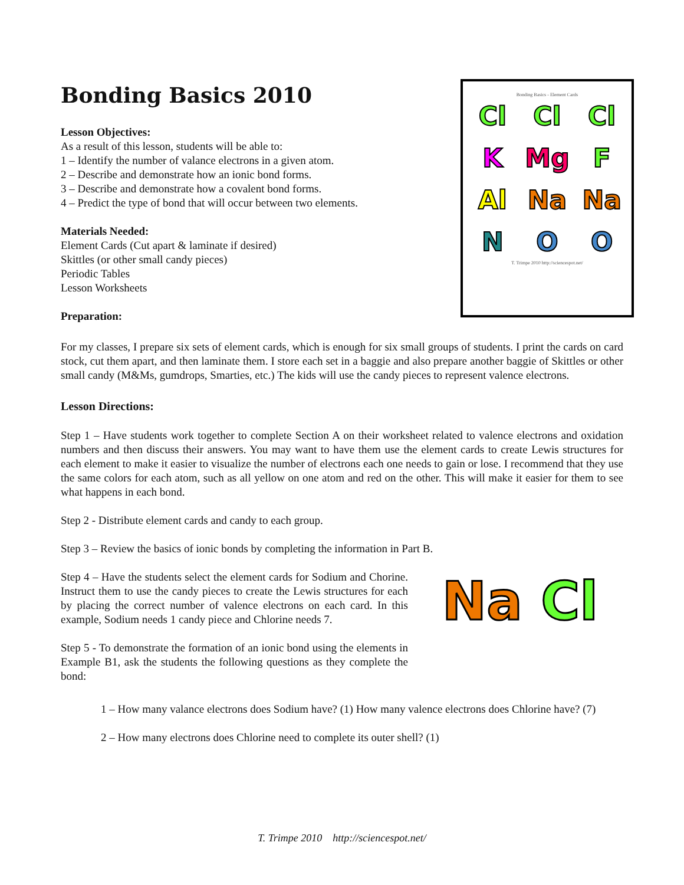Bonding Basics 2010
Lesson Objectives:
As a result of this lesson, students will be able to:
1 – Identify the number of valance electrons in a given atom.
2 – Describe and demonstrate how an ionic bond forms.
3 – Describe and demonstrate how a covalent bond forms.
4 – Predict the type of bond that will occur between two elements.
Materials Needed:
Element Cards (Cut apart & laminate if desired)
Skittles (or other small candy pieces)
Periodic Tables
Lesson Worksheets
Preparation:
Bonding Basics - Element Cards
Cl Cl Cl K Mg F Al Na Na N O O
T. Trimpe 2010 http://sciencespot.net/
For my classes, I prepare six sets of element cards, which is enough for six small groups of students. I print the cards on card stock, cut them apart, and then laminate them. I store each set in a baggie and also prepare another baggie of Skittles or other small candy (M&Ms, gumdrops, Smarties, etc.) The kids will use the candy pieces to represent valence electrons.
Lesson Directions:
Step 1 – Have students work together to complete Section A on their worksheet related to valence electrons and oxidation numbers and then discuss their answers. You may want to have them use the element cards to create Lewis structures for each element to make it easier to visualize the number of electrons each one needs to gain or lose. I recommend that they use the same colors for each atom, such as all yellow on one atom and red on the other. This will make it easier for them to see what happens in each bond.
Step 2 - Distribute element cards and candy to each group.
Step 3 – Review the basics of ionic bonds by completing the information in Part B.
Na Cl
Step 4 – Have the students select the element cards for Sodium and Chorine. Instruct them to use the candy pieces to create the Lewis structures for each by placing the correct number of valence electrons on each card. In this example, Sodium needs 1 candy piece and Chlorine needs 7.
Step 5 - To demonstrate the formation of an ionic bond using the elements in Example B1, ask the students the following questions as they complete the bond:
1 – How many valance electrons does Sodium have? (1) How many valence electrons does Chlorine have? (7)
2 – How many electrons does Chlorine need to complete its outer shell? (1)
T. Trimpe 2010 http://sciencespot.net/